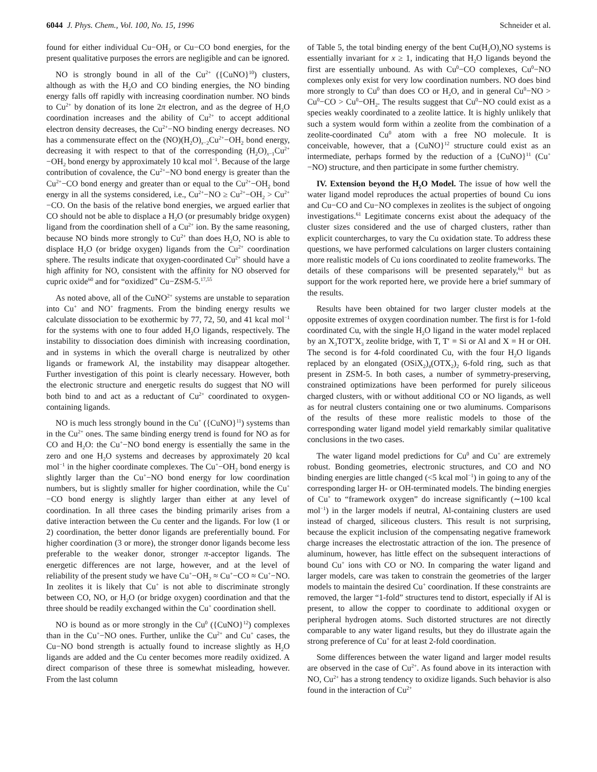6044 J. Phys. Chem., Vol. 100, No. 15, 1996 Schneider et al.
found for either individual Cu−OH<sub>2</sub> or Cu−CO bond energies, for the present qualitative purposes the errors are negligible and can be ignored.
NO is strongly bound in all of the Cu<sup>2+</sup> ({CuNO}<sup>10</sup>) clusters, although as with the H<sub>2</sub>O and CO binding energies, the NO binding energy falls off rapidly with increasing coordination number. NO binds to Cu<sup>2+</sup> by donation of its lone 2π electron, and as the degree of H<sub>2</sub>O coordination increases and the ability of Cu<sup>2+</sup> to accept additional electron density decreases, the Cu<sup>2+</sup>−NO binding energy decreases. NO has a commensurate effect on the (NO)(H<sub>2</sub>O)<sub>x−2</sub>Cu<sup>2+</sup>−OH<sub>2</sub> bond energy, decreasing it with respect to that of the corresponding (H<sub>2</sub>O)<sub>x−1</sub>Cu<sup>2+</sup>−OH<sub>2</sub> bond energy by approximately 10 kcal mol<sup>−1</sup>. Because of the large contribution of covalence, the Cu<sup>2+</sup>−NO bond energy is greater than the Cu<sup>2+</sup>−CO bond energy and greater than or equal to the Cu<sup>2+</sup>−OH<sub>2</sub> bond energy in all the systems considered, i.e., Cu<sup>2+</sup>−NO ≥ Cu<sup>2+</sup>−OH<sub>2</sub> > Cu<sup>2+</sup>−CO. On the basis of the relative bond energies, we argued earlier that CO should not be able to displace a H<sub>2</sub>O (or presumably bridge oxygen) ligand from the coordination shell of a Cu<sup>2+</sup> ion. By the same reasoning, because NO binds more strongly to Cu<sup>2+</sup> than does H<sub>2</sub>O, NO is able to displace H<sub>2</sub>O (or bridge oxygen) ligands from the Cu<sup>2+</sup> coordination sphere. The results indicate that oxygen-coordinated Cu<sup>2+</sup> should have a high affinity for NO, consistent with the affinity for NO observed for cupric oxide<sup>60</sup> and for “oxidized” Cu−ZSM-5.<sup>17,55</sup>
As noted above, all of the CuNO<sup>2+</sup> systems are unstable to separation into Cu<sup>+</sup> and NO<sup>+</sup> fragments. From the binding energy results we calculate dissociation to be exothermic by 77, 72, 50, and 41 kcal mol<sup>−1</sup> for the systems with one to four added H<sub>2</sub>O ligands, respectively. The instability to dissociation does diminish with increasing coordination, and in systems in which the overall charge is neutralized by other ligands or framework Al, the instability may disappear altogether. Further investigation of this point is clearly necessary. However, both the electronic structure and energetic results do suggest that NO will both bind to and act as a reductant of Cu<sup>2+</sup> coordinated to oxygen-containing ligands.
NO is much less strongly bound in the Cu<sup>+</sup> ({CuNO}<sup>11</sup>) systems than in the Cu<sup>2+</sup> ones. The same binding energy trend is found for NO as for CO and H<sub>2</sub>O: the Cu<sup>+</sup>−NO bond energy is essentially the same in the zero and one H<sub>2</sub>O systems and decreases by approximately 20 kcal mol<sup>−1</sup> in the higher coordinate complexes. The Cu<sup>+</sup>−OH<sub>2</sub> bond energy is slightly larger than the Cu<sup>+</sup>−NO bond energy for low coordination numbers, but is slightly smaller for higher coordination, while the Cu<sup>+</sup>−CO bond energy is slightly larger than either at any level of coordination. In all three cases the binding primarily arises from a dative interaction between the Cu center and the ligands. For low (1 or 2) coordination, the better donor ligands are preferentially bound. For higher coordination (3 or more), the stronger donor ligands become less preferable to the weaker donor, stronger π-acceptor ligands. The energetic differences are not large, however, and at the level of reliability of the present study we have Cu<sup>+</sup>−OH<sub>2</sub> ≈ Cu<sup>+</sup>−CO ≈ Cu<sup>+</sup>−NO. In zeolites it is likely that Cu<sup>+</sup> is not able to discriminate strongly between CO, NO, or H<sub>2</sub>O (or bridge oxygen) coordination and that the three should be readily exchanged within the Cu<sup>+</sup> coordination shell.
NO is bound as or more strongly in the Cu<sup>0</sup> ({CuNO}<sup>12</sup>) complexes than in the Cu<sup>+</sup>−NO ones. Further, unlike the Cu<sup>2+</sup> and Cu<sup>+</sup> cases, the Cu−NO bond strength is actually found to increase slightly as H<sub>2</sub>O ligands are added and the Cu center becomes more readily oxidized. A direct comparison of these three is somewhat misleading, however. From the last column
of Table 5, the total binding energy of the bent Cu(H<sub>2</sub>O)<sub>x</sub>NO systems is essentially invariant for x ≥ 1, indicating that H<sub>2</sub>O ligands beyond the first are essentially unbound. As with Cu<sup>0</sup>−CO complexes, Cu<sup>0</sup>−NO complexes only exist for very low coordination numbers. NO does bind more strongly to Cu<sup>0</sup> than does CO or H<sub>2</sub>O, and in general Cu<sup>0</sup>−NO > Cu<sup>0</sup>−CO > Cu<sup>0</sup>−OH<sub>2</sub>. The results suggest that Cu<sup>0</sup>−NO could exist as a species weakly coordinated to a zeolite lattice. It is highly unlikely that such a system would form within a zeolite from the combination of a zeolite-coordinated Cu<sup>0</sup> atom with a free NO molecule. It is conceivable, however, that a {CuNO}<sup>12</sup> structure could exist as an intermediate, perhaps formed by the reduction of a {CuNO}<sup>11</sup> (Cu<sup>+</sup>−NO) structure, and then participate in some further chemistry.
IV. Extension beyond the H<sub>2</sub>O Model. The issue of how well the water ligand model reproduces the actual properties of bound Cu ions and Cu−CO and Cu−NO complexes in zeolites is the subject of ongoing investigations.<sup>61</sup> Legitimate concerns exist about the adequacy of the cluster sizes considered and the use of charged clusters, rather than explicit countercharges, to vary the Cu oxidation state. To address these questions, we have performed calculations on larger clusters containing more realistic models of Cu ions coordinated to zeolite frameworks. The details of these comparisons will be presented separately,<sup>61</sup> but as support for the work reported here, we provide here a brief summary of the results.
Results have been obtained for two larger cluster models at the opposite extremes of oxygen coordination number. The first is for 1-fold coordinated Cu, with the single H<sub>2</sub>O ligand in the water model replaced by an X<sub>3</sub>TOT′X<sub>3</sub> zeolite bridge, with T, T′ = Si or Al and X = H or OH. The second is for 4-fold coordinated Cu, with the four H<sub>2</sub>O ligands replaced by an elongated (OSiX<sub>2</sub>)<sub>4</sub>(OTX<sub>2</sub>)<sub>2</sub> 6-fold ring, such as that present in ZSM-5. In both cases, a number of symmetry-preserving, constrained optimizations have been performed for purely siliceous charged clusters, with or without additional CO or NO ligands, as well as for neutral clusters containing one or two aluminums. Comparisons of the results of these more realistic models to those of the corresponding water ligand model yield remarkably similar qualitative conclusions in the two cases.
The water ligand model predictions for Cu<sup>0</sup> and Cu<sup>+</sup> are extremely robust. Bonding geometries, electronic structures, and CO and NO binding energies are little changed (<5 kcal mol<sup>−1</sup>) in going to any of the corresponding larger H- or OH-terminated models. The binding energies of Cu<sup>+</sup> to “framework oxygen” do increase significantly (∼100 kcal mol<sup>−1</sup>) in the larger models if neutral, Al-containing clusters are used instead of charged, siliceous clusters. This result is not surprising, because the explicit inclusion of the compensating negative framework charge increases the electrostatic attraction of the ion. The presence of aluminum, however, has little effect on the subsequent interactions of bound Cu<sup>+</sup> ions with CO or NO. In comparing the water ligand and larger models, care was taken to constrain the geometries of the larger models to maintain the desired Cu<sup>+</sup> coordination. If these constraints are removed, the larger “1-fold” structures tend to distort, especially if Al is present, to allow the copper to coordinate to additional oxygen or peripheral hydrogen atoms. Such distorted structures are not directly comparable to any water ligand results, but they do illustrate again the strong preference of Cu<sup>+</sup> for at least 2-fold coordination.
Some differences between the water ligand and larger model results are observed in the case of Cu<sup>2+</sup>. As found above in its interaction with NO, Cu<sup>2+</sup> has a strong tendency to oxidize ligands. Such behavior is also found in the interaction of Cu<sup>2+</sup>